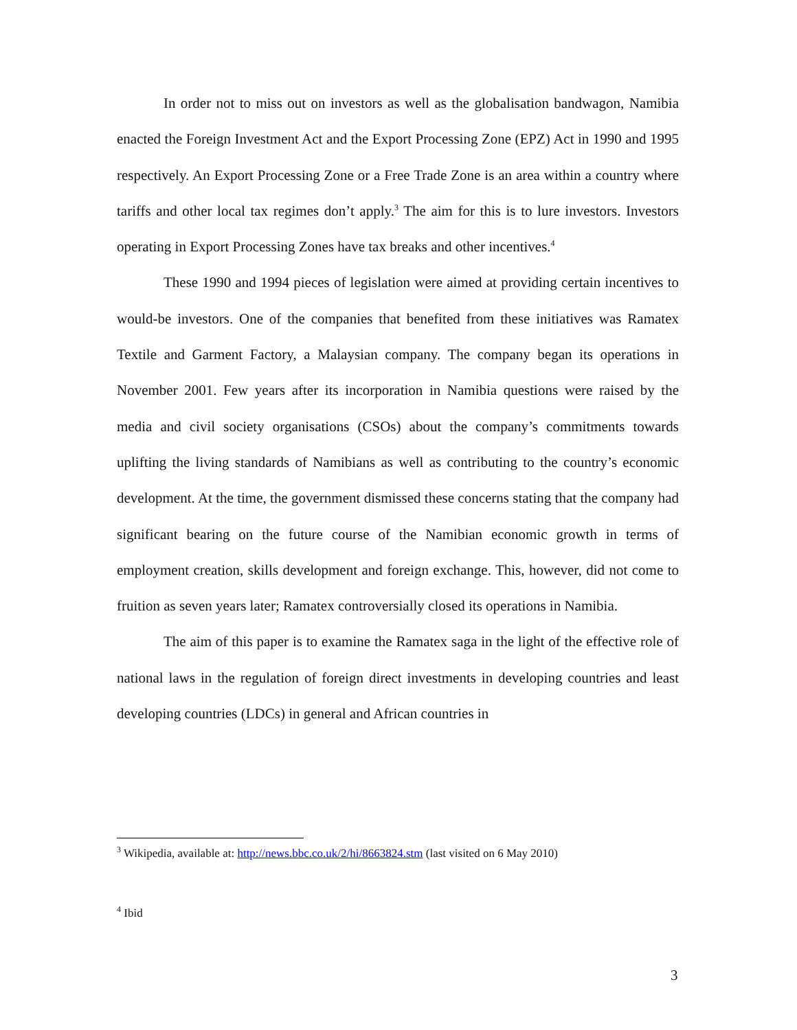In order not to miss out on investors as well as the globalisation bandwagon, Namibia enacted the Foreign Investment Act and the Export Processing Zone (EPZ) Act in 1990 and 1995 respectively. An Export Processing Zone or a Free Trade Zone is an area within a country where tariffs and other local tax regimes don’t apply.<sup>3</sup> The aim for this is to lure investors. Investors operating in Export Processing Zones have tax breaks and other incentives.<sup>4</sup>
These 1990 and 1994 pieces of legislation were aimed at providing certain incentives to would-be investors. One of the companies that benefited from these initiatives was Ramatex Textile and Garment Factory, a Malaysian company. The company began its operations in November 2001. Few years after its incorporation in Namibia questions were raised by the media and civil society organisations (CSOs) about the company’s commitments towards uplifting the living standards of Namibians as well as contributing to the country’s economic development. At the time, the government dismissed these concerns stating that the company had significant bearing on the future course of the Namibian economic growth in terms of employment creation, skills development and foreign exchange. This, however, did not come to fruition as seven years later; Ramatex controversially closed its operations in Namibia.
The aim of this paper is to examine the Ramatex saga in the light of the effective role of national laws in the regulation of foreign direct investments in developing countries and least developing countries (LDCs) in general and African countries in
<sup>3</sup> Wikipedia, available at: http://news.bbc.co.uk/2/hi/8663824.stm (last visited on 6 May 2010)
<sup>4</sup> Ibid
3